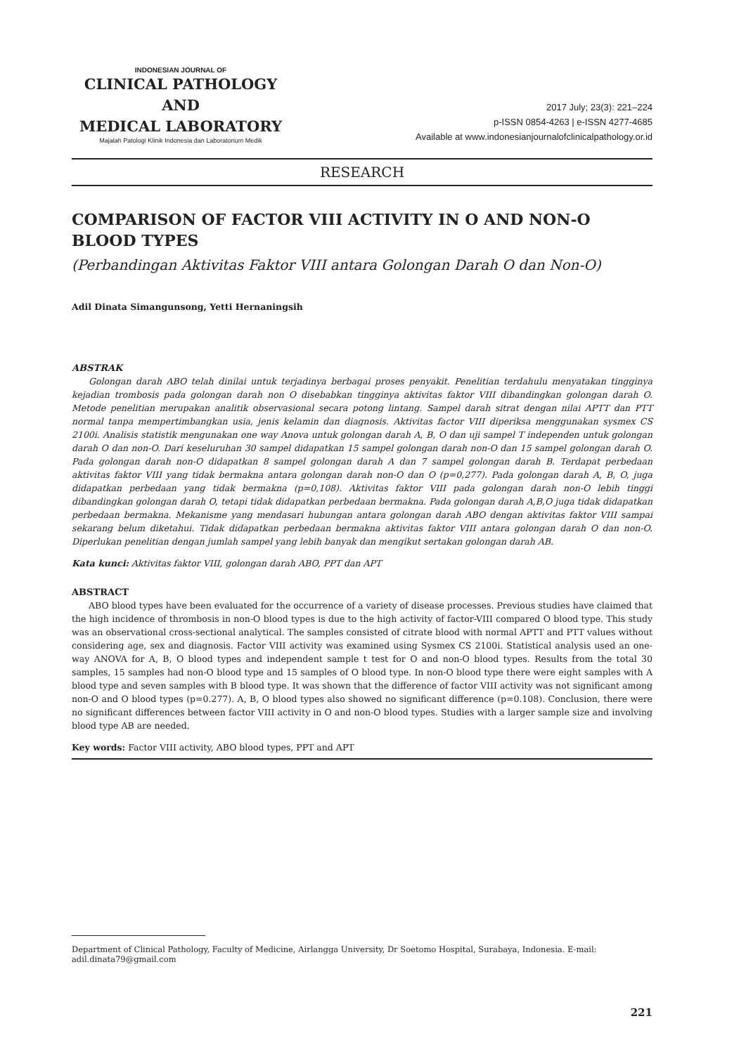INDONESIAN JOURNAL OF
CLINICAL PATHOLOGY AND
MEDICAL LABORATORY
Majalah Patologi Klinik Indonesia dan Laboratorium Medik
2017 July; 23(3): 221–224
p-ISSN 0854-4263 | e-ISSN 4277-4685
Available at www.indonesianjournalofclinicalpathology.or.id
RESEARCH
COMPARISON OF FACTOR VIII ACTIVITY IN O AND NON-O BLOOD TYPES
(Perbandingan Aktivitas Faktor VIII antara Golongan Darah O dan Non-O)
Adil Dinata Simangunsong, Yetti Hernaningsih
ABSTRAK
Golongan darah ABO telah dinilai untuk terjadinya berbagai proses penyakit. Penelitian terdahulu menyatakan tingginya kejadian trombosis pada golongan darah non O disebabkan tingginya aktivitas faktor VIII dibandingkan golongan darah O. Metode penelitian merupakan analitik observasional secara potong lintang. Sampel darah sitrat dengan nilai APTT dan PTT normal tanpa mempertimbangkan usia, jenis kelamin dan diagnosis. Aktivitas factor VIII diperiksa menggunakan sysmex CS 2100i. Analisis statistik mengunakan one way Anova untuk golongan darah A, B, O dan uji sampel T independen untuk golongan darah O dan non-O. Dari keseluruhan 30 sampel didapatkan 15 sampel golongan darah non-O dan 15 sampel golongan darah O. Pada golongan darah non-O didapatkan 8 sampel golongan darah A dan 7 sampel golongan darah B. Terdapat perbedaan aktivitas faktor VIII yang tidak bermakna antara golongan darah non-O dan O (p=0,277). Pada golongan darah A, B, O, juga didapatkan perbedaan yang tidak bermakna (p=0,108). Aktivitas faktor VIII pada golongan darah non-O lebih tinggi dibandingkan golongan darah O, tetapi tidak didapatkan perbedaan bermakna. Pada golongan darah A,B,O juga tidak didapatkan perbedaan bermakna. Mekanisme yang mendasari hubungan antara golongan darah ABO dengan aktivitas faktor VIII sampai sekarang belum diketahui. Tidak didapatkan perbedaan bermakna aktivitas faktor VIII antara golongan darah O dan non-O. Diperlukan penelitian dengan jumlah sampel yang lebih banyak dan mengikut sertakan golongan darah AB.
Kata kunci: Aktivitas faktor VIII, golongan darah ABO, PPT dan APT
ABSTRACT
ABO blood types have been evaluated for the occurrence of a variety of disease processes. Previous studies have claimed that the high incidence of thrombosis in non-O blood types is due to the high activity of factor-VIII compared O blood type. This study was an observational cross-sectional analytical. The samples consisted of citrate blood with normal APTT and PTT values without considering age, sex and diagnosis. Factor VIII activity was examined using Sysmex CS 2100i. Statistical analysis used an one-way ANOVA for A, B, O blood types and independent sample t test for O and non-O blood types. Results from the total 30 samples, 15 samples had non-O blood type and 15 samples of O blood type. In non-O blood type there were eight samples with A blood type and seven samples with B blood type. It was shown that the difference of factor VIII activity was not significant among non-O and O blood types (p=0.277). A, B, O blood types also showed no significant difference (p=0.108). Conclusion, there were no significant differences between factor VIII activity in O and non-O blood types. Studies with a larger sample size and involving blood type AB are needed.
Key words: Factor VIII activity, ABO blood types, PPT and APT
Department of Clinical Pathology, Faculty of Medicine, Airlangga University, Dr Soetomo Hospital, Surabaya, Indonesia. E-mail: adil.dinata79@gmail.com
221